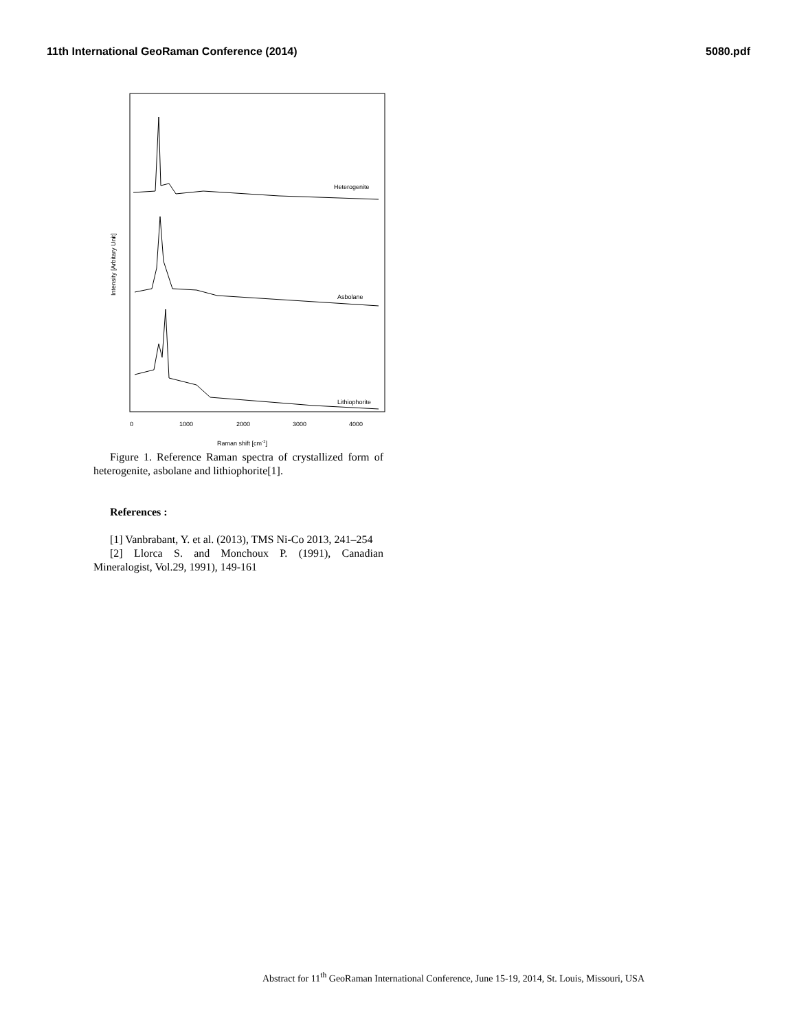11th International GeoRaman Conference (2014) 5080.pdf
Intensity [Arbitary Unit]
Heterogenite
Asbolane
Lithiophorite
0
1000
2000
3000
4000
Raman shift [cm-1]
Figure 1. Reference Raman spectra of crystallized form of heterogenite, asbolane and lithiophorite[1].
References :
[1] Vanbrabant, Y. et al. (2013), TMS Ni-Co 2013, 241–254
[2] Llorca S. and Monchoux P. (1991), Canadian Mineralogist, Vol.29, 1991), 149-161
Abstract for 11<sup>th</sup> GeoRaman International Conference, June 15-19, 2014, St. Louis, Missouri, USA